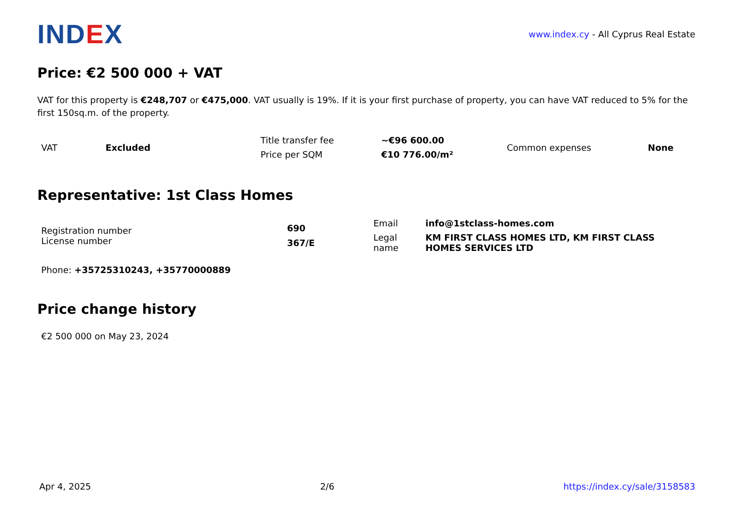IND EX
www.index.cy - All Cyprus Real Estate
Price: €2 500 000 + VAT
VAT for this property is €248,707 or €475,000. VAT usually is 19%. If it is your first purchase of property, you can have VAT reduced to 5% for the first 150sq.m. of the property.
| VAT | Excluded | Title transfer fee | ~€96 600.00 | Common expenses | None |
| | | Price per SQM | €10 776.00/m² | | |
Representative: 1st Class Homes
| Registration number License number | 690 367/E | Email | info@1stclass-homes.com |
| | | Legal name | KM FIRST CLASS HOMES LTD, KM FIRST CLASS HOMES SERVICES LTD |
Phone: +35725310243, +35770000889
Price change history
€2 500 000 on May 23, 2024
Apr 4, 2025 2/6 https://index.cy/sale/3158583